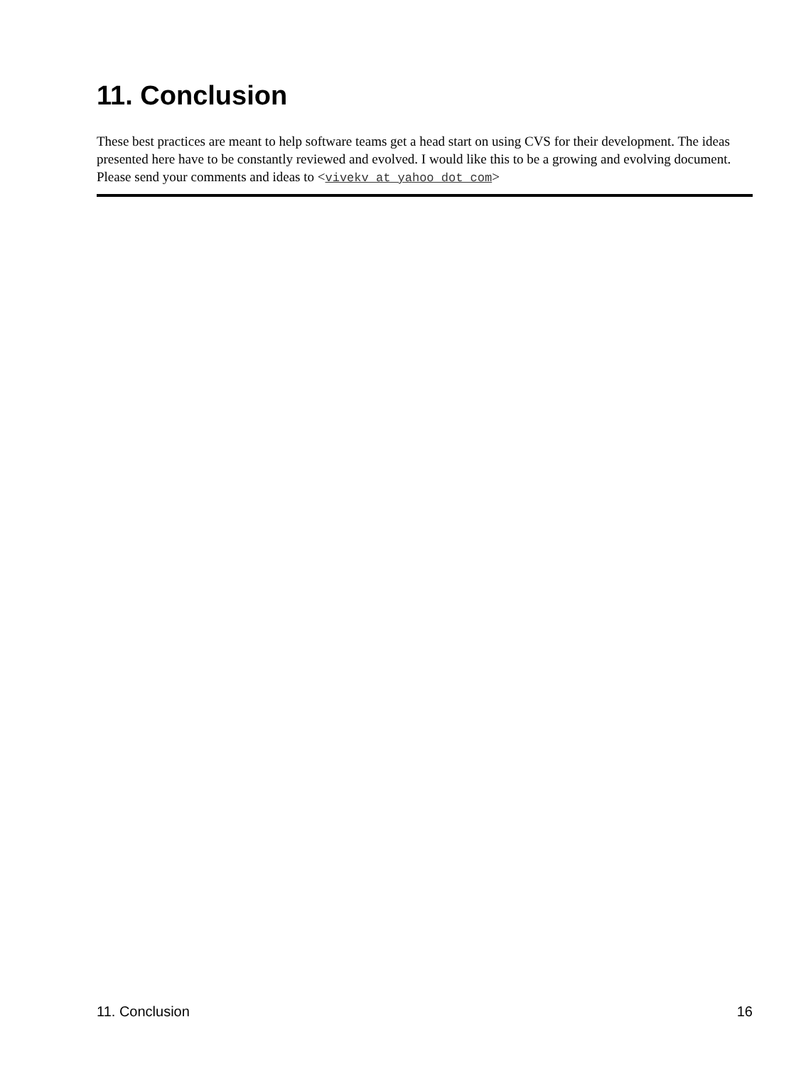11. Conclusion
These best practices are meant to help software teams get a head start on using CVS for their development. The ideas presented here have to be constantly reviewed and evolved. I would like this to be a growing and evolving document. Please send your comments and ideas to <vivekv at yahoo dot com>
11. Conclusion 16